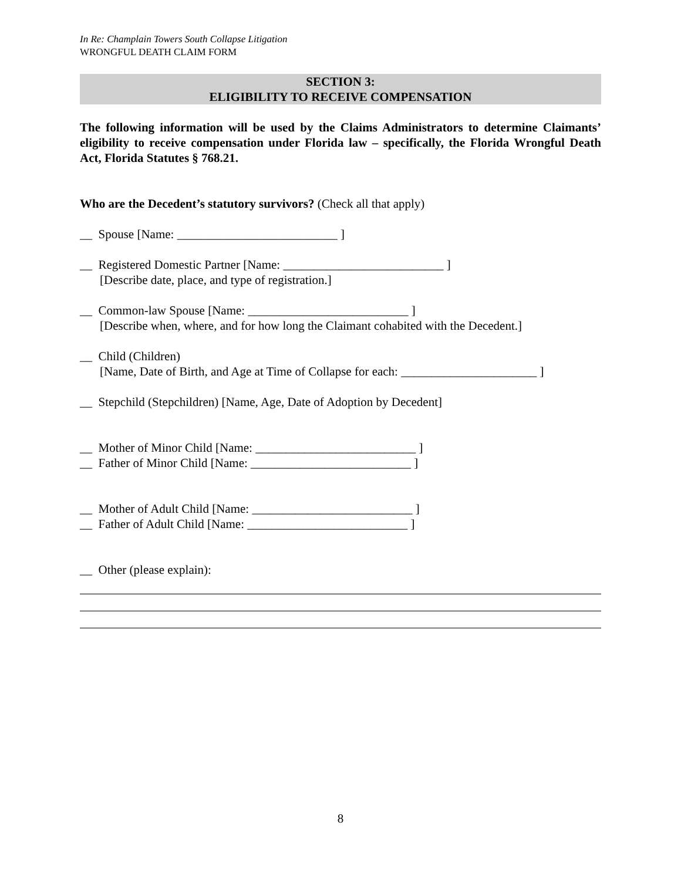In Re: Champlain Towers South Collapse Litigation
WRONGFUL DEATH CLAIM FORM
SECTION 3:
ELIGIBILITY TO RECEIVE COMPENSATION
The following information will be used by the Claims Administrators to determine Claimants’ eligibility to receive compensation under Florida law – specifically, the Florida Wrongful Death Act, Florida Statutes § 768.21.
Who are the Decedent’s statutory survivors? (Check all that apply)
__ Spouse [Name: __________________________ ]
__ Registered Domestic Partner [Name: __________________________ ]
[Describe date, place, and type of registration.]
__ Common-law Spouse [Name: __________________________ ]
[Describe when, where, and for how long the Claimant cohabited with the Decedent.]
__ Child (Children)
[Name, Date of Birth, and Age at Time of Collapse for each: ______________________ ]
__ Stepchild (Stepchildren) [Name, Age, Date of Adoption by Decedent]
__ Mother of Minor Child [Name: __________________________ ]
__ Father of Minor Child [Name: __________________________ ]
__ Mother of Adult Child [Name: __________________________ ]
__ Father of Adult Child [Name: __________________________ ]
__ Other (please explain):
8